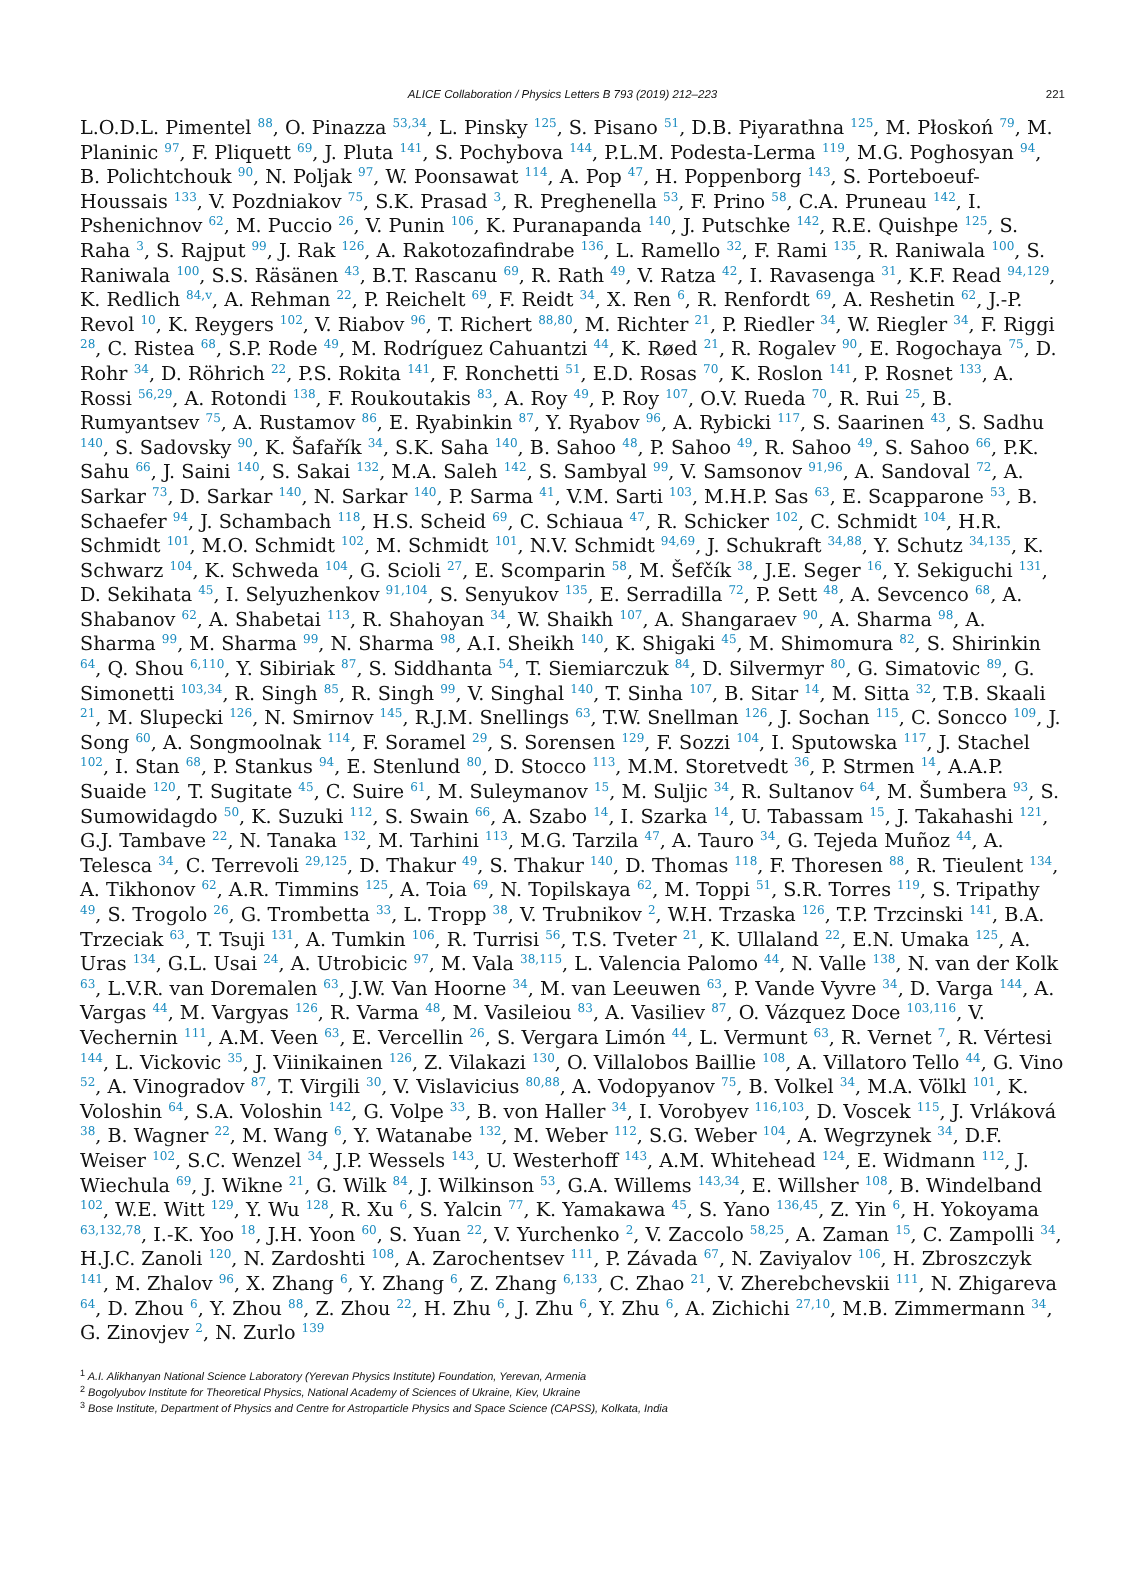ALICE Collaboration / Physics Letters B 793 (2019) 212–223 221
L.O.D.L. Pimentel <sup>88</sup>, O. Pinazza <sup>53,34</sup>, L. Pinsky <sup>125</sup>, S. Pisano <sup>51</sup>, D.B. Piyarathna <sup>125</sup>, M. Płoskoń <sup>79</sup>, M. Planinic <sup>97</sup>, F. Pliquett <sup>69</sup>, J. Pluta <sup>141</sup>, S. Pochybova <sup>144</sup>, P.L.M. Podesta-Lerma <sup>119</sup>, M.G. Poghosyan <sup>94</sup>, B. Polichtchouk <sup>90</sup>, N. Poljak <sup>97</sup>, W. Poonsawat <sup>114</sup>, A. Pop <sup>47</sup>, H. Poppenborg <sup>143</sup>, S. Porteboeuf-Houssais <sup>133</sup>, V. Pozdniakov <sup>75</sup>, S.K. Prasad <sup>3</sup>, R. Preghenella <sup>53</sup>, F. Prino <sup>58</sup>, C.A. Pruneau <sup>142</sup>, I. Pshenichnov <sup>62</sup>, M. Puccio <sup>26</sup>, V. Punin <sup>106</sup>, K. Puranapanda <sup>140</sup>, J. Putschke <sup>142</sup>, R.E. Quishpe <sup>125</sup>, S. Raha <sup>3</sup>, S. Rajput <sup>99</sup>, J. Rak <sup>126</sup>, A. Rakotozafindrabe <sup>136</sup>, L. Ramello <sup>32</sup>, F. Rami <sup>135</sup>, R. Raniwala <sup>100</sup>, S. Raniwala <sup>100</sup>, S.S. Räsänen <sup>43</sup>, B.T. Rascanu <sup>69</sup>, R. Rath <sup>49</sup>, V. Ratza <sup>42</sup>, I. Ravasenga <sup>31</sup>, K.F. Read <sup>94,129</sup>, K. Redlich <sup>84,v</sup>, A. Rehman <sup>22</sup>, P. Reichelt <sup>69</sup>, F. Reidt <sup>34</sup>, X. Ren <sup>6</sup>, R. Renfordt <sup>69</sup>, A. Reshetin <sup>62</sup>, J.-P. Revol <sup>10</sup>, K. Reygers <sup>102</sup>, V. Riabov <sup>96</sup>, T. Richert <sup>88,80</sup>, M. Richter <sup>21</sup>, P. Riedler <sup>34</sup>, W. Riegler <sup>34</sup>, F. Riggi <sup>28</sup>, C. Ristea <sup>68</sup>, S.P. Rode <sup>49</sup>, M. Rodríguez Cahuantzi <sup>44</sup>, K. Røed <sup>21</sup>, R. Rogalev <sup>90</sup>, E. Rogochaya <sup>75</sup>, D. Rohr <sup>34</sup>, D. Röhrich <sup>22</sup>, P.S. Rokita <sup>141</sup>, F. Ronchetti <sup>51</sup>, E.D. Rosas <sup>70</sup>, K. Roslon <sup>141</sup>, P. Rosnet <sup>133</sup>, A. Rossi <sup>56,29</sup>, A. Rotondi <sup>138</sup>, F. Roukoutakis <sup>83</sup>, A. Roy <sup>49</sup>, P. Roy <sup>107</sup>, O.V. Rueda <sup>70</sup>, R. Rui <sup>25</sup>, B. Rumyantsev <sup>75</sup>, A. Rustamov <sup>86</sup>, E. Ryabinkin <sup>87</sup>, Y. Ryabov <sup>96</sup>, A. Rybicki <sup>117</sup>, S. Saarinen <sup>43</sup>, S. Sadhu <sup>140</sup>, S. Sadovsky <sup>90</sup>, K. Šafařík <sup>34</sup>, S.K. Saha <sup>140</sup>, B. Sahoo <sup>48</sup>, P. Sahoo <sup>49</sup>, R. Sahoo <sup>49</sup>, S. Sahoo <sup>66</sup>, P.K. Sahu <sup>66</sup>, J. Saini <sup>140</sup>, S. Sakai <sup>132</sup>, M.A. Saleh <sup>142</sup>, S. Sambyal <sup>99</sup>, V. Samsonov <sup>91,96</sup>, A. Sandoval <sup>72</sup>, A. Sarkar <sup>73</sup>, D. Sarkar <sup>140</sup>, N. Sarkar <sup>140</sup>, P. Sarma <sup>41</sup>, V.M. Sarti <sup>103</sup>, M.H.P. Sas <sup>63</sup>, E. Scapparone <sup>53</sup>, B. Schaefer <sup>94</sup>, J. Schambach <sup>118</sup>, H.S. Scheid <sup>69</sup>, C. Schiaua <sup>47</sup>, R. Schicker <sup>102</sup>, C. Schmidt <sup>104</sup>, H.R. Schmidt <sup>101</sup>, M.O. Schmidt <sup>102</sup>, M. Schmidt <sup>101</sup>, N.V. Schmidt <sup>94,69</sup>, J. Schukraft <sup>34,88</sup>, Y. Schutz <sup>34,135</sup>, K. Schwarz <sup>104</sup>, K. Schweda <sup>104</sup>, G. Scioli <sup>27</sup>, E. Scomparin <sup>58</sup>, M. Šefčík <sup>38</sup>, J.E. Seger <sup>16</sup>, Y. Sekiguchi <sup>131</sup>, D. Sekihata <sup>45</sup>, I. Selyuzhenkov <sup>91,104</sup>, S. Senyukov <sup>135</sup>, E. Serradilla <sup>72</sup>, P. Sett <sup>48</sup>, A. Sevcenco <sup>68</sup>, A. Shabanov <sup>62</sup>, A. Shabetai <sup>113</sup>, R. Shahoyan <sup>34</sup>, W. Shaikh <sup>107</sup>, A. Shangaraev <sup>90</sup>, A. Sharma <sup>98</sup>, A. Sharma <sup>99</sup>, M. Sharma <sup>99</sup>, N. Sharma <sup>98</sup>, A.I. Sheikh <sup>140</sup>, K. Shigaki <sup>45</sup>, M. Shimomura <sup>82</sup>, S. Shirinkin <sup>64</sup>, Q. Shou <sup>6,110</sup>, Y. Sibiriak <sup>87</sup>, S. Siddhanta <sup>54</sup>, T. Siemiarczuk <sup>84</sup>, D. Silvermyr <sup>80</sup>, G. Simatovic <sup>89</sup>, G. Simonetti <sup>103,34</sup>, R. Singh <sup>85</sup>, R. Singh <sup>99</sup>, V. Singhal <sup>140</sup>, T. Sinha <sup>107</sup>, B. Sitar <sup>14</sup>, M. Sitta <sup>32</sup>, T.B. Skaali <sup>21</sup>, M. Slupecki <sup>126</sup>, N. Smirnov <sup>145</sup>, R.J.M. Snellings <sup>63</sup>, T.W. Snellman <sup>126</sup>, J. Sochan <sup>115</sup>, C. Soncco <sup>109</sup>, J. Song <sup>60</sup>, A. Songmoolnak <sup>114</sup>, F. Soramel <sup>29</sup>, S. Sorensen <sup>129</sup>, F. Sozzi <sup>104</sup>, I. Sputowska <sup>117</sup>, J. Stachel <sup>102</sup>, I. Stan <sup>68</sup>, P. Stankus <sup>94</sup>, E. Stenlund <sup>80</sup>, D. Stocco <sup>113</sup>, M.M. Storetvedt <sup>36</sup>, P. Strmen <sup>14</sup>, A.A.P. Suaide <sup>120</sup>, T. Sugitate <sup>45</sup>, C. Suire <sup>61</sup>, M. Suleymanov <sup>15</sup>, M. Suljic <sup>34</sup>, R. Sultanov <sup>64</sup>, M. Šumbera <sup>93</sup>, S. Sumowidagdo <sup>50</sup>, K. Suzuki <sup>112</sup>, S. Swain <sup>66</sup>, A. Szabo <sup>14</sup>, I. Szarka <sup>14</sup>, U. Tabassam <sup>15</sup>, J. Takahashi <sup>121</sup>, G.J. Tambave <sup>22</sup>, N. Tanaka <sup>132</sup>, M. Tarhini <sup>113</sup>, M.G. Tarzila <sup>47</sup>, A. Tauro <sup>34</sup>, G. Tejeda Muñoz <sup>44</sup>, A. Telesca <sup>34</sup>, C. Terrevoli <sup>29,125</sup>, D. Thakur <sup>49</sup>, S. Thakur <sup>140</sup>, D. Thomas <sup>118</sup>, F. Thoresen <sup>88</sup>, R. Tieulent <sup>134</sup>, A. Tikhonov <sup>62</sup>, A.R. Timmins <sup>125</sup>, A. Toia <sup>69</sup>, N. Topilskaya <sup>62</sup>, M. Toppi <sup>51</sup>, S.R. Torres <sup>119</sup>, S. Tripathy <sup>49</sup>, S. Trogolo <sup>26</sup>, G. Trombetta <sup>33</sup>, L. Tropp <sup>38</sup>, V. Trubnikov <sup>2</sup>, W.H. Trzaska <sup>126</sup>, T.P. Trzcinski <sup>141</sup>, B.A. Trzeciak <sup>63</sup>, T. Tsuji <sup>131</sup>, A. Tumkin <sup>106</sup>, R. Turrisi <sup>56</sup>, T.S. Tveter <sup>21</sup>, K. Ullaland <sup>22</sup>, E.N. Umaka <sup>125</sup>, A. Uras <sup>134</sup>, G.L. Usai <sup>24</sup>, A. Utrobicic <sup>97</sup>, M. Vala <sup>38,115</sup>, L. Valencia Palomo <sup>44</sup>, N. Valle <sup>138</sup>, N. van der Kolk <sup>63</sup>, L.V.R. van Doremalen <sup>63</sup>, J.W. Van Hoorne <sup>34</sup>, M. van Leeuwen <sup>63</sup>, P. Vande Vyvre <sup>34</sup>, D. Varga <sup>144</sup>, A. Vargas <sup>44</sup>, M. Vargyas <sup>126</sup>, R. Varma <sup>48</sup>, M. Vasileiou <sup>83</sup>, A. Vasiliev <sup>87</sup>, O. Vázquez Doce <sup>103,116</sup>, V. Vechernin <sup>111</sup>, A.M. Veen <sup>63</sup>, E. Vercellin <sup>26</sup>, S. Vergara Limón <sup>44</sup>, L. Vermunt <sup>63</sup>, R. Vernet <sup>7</sup>, R. Vértesi <sup>144</sup>, L. Vickovic <sup>35</sup>, J. Viinikainen <sup>126</sup>, Z. Vilakazi <sup>130</sup>, O. Villalobos Baillie <sup>108</sup>, A. Villatoro Tello <sup>44</sup>, G. Vino <sup>52</sup>, A. Vinogradov <sup>87</sup>, T. Virgili <sup>30</sup>, V. Vislavicius <sup>80,88</sup>, A. Vodopyanov <sup>75</sup>, B. Volkel <sup>34</sup>, M.A. Völkl <sup>101</sup>, K. Voloshin <sup>64</sup>, S.A. Voloshin <sup>142</sup>, G. Volpe <sup>33</sup>, B. von Haller <sup>34</sup>, I. Vorobyev <sup>116,103</sup>, D. Voscek <sup>115</sup>, J. Vrláková <sup>38</sup>, B. Wagner <sup>22</sup>, M. Wang <sup>6</sup>, Y. Watanabe <sup>132</sup>, M. Weber <sup>112</sup>, S.G. Weber <sup>104</sup>, A. Wegrzynek <sup>34</sup>, D.F. Weiser <sup>102</sup>, S.C. Wenzel <sup>34</sup>, J.P. Wessels <sup>143</sup>, U. Westerhoff <sup>143</sup>, A.M. Whitehead <sup>124</sup>, E. Widmann <sup>112</sup>, J. Wiechula <sup>69</sup>, J. Wikne <sup>21</sup>, G. Wilk <sup>84</sup>, J. Wilkinson <sup>53</sup>, G.A. Willems <sup>143,34</sup>, E. Willsher <sup>108</sup>, B. Windelband <sup>102</sup>, W.E. Witt <sup>129</sup>, Y. Wu <sup>128</sup>, R. Xu <sup>6</sup>, S. Yalcin <sup>77</sup>, K. Yamakawa <sup>45</sup>, S. Yano <sup>136,45</sup>, Z. Yin <sup>6</sup>, H. Yokoyama <sup>63,132,78</sup>, I.-K. Yoo <sup>18</sup>, J.H. Yoon <sup>60</sup>, S. Yuan <sup>22</sup>, V. Yurchenko <sup>2</sup>, V. Zaccolo <sup>58,25</sup>, A. Zaman <sup>15</sup>, C. Zampolli <sup>34</sup>, H.J.C. Zanoli <sup>120</sup>, N. Zardoshti <sup>108</sup>, A. Zarochentsev <sup>111</sup>, P. Závada <sup>67</sup>, N. Zaviyalov <sup>106</sup>, H. Zbroszczyk <sup>141</sup>, M. Zhalov <sup>96</sup>, X. Zhang <sup>6</sup>, Y. Zhang <sup>6</sup>, Z. Zhang <sup>6,133</sup>, C. Zhao <sup>21</sup>, V. Zherebchevskii <sup>111</sup>, N. Zhigareva <sup>64</sup>, D. Zhou <sup>6</sup>, Y. Zhou <sup>88</sup>, Z. Zhou <sup>22</sup>, H. Zhu <sup>6</sup>, J. Zhu <sup>6</sup>, Y. Zhu <sup>6</sup>, A. Zichichi <sup>27,10</sup>, M.B. Zimmermann <sup>34</sup>, G. Zinovjev <sup>2</sup>, N. Zurlo <sup>139</sup>
<sup>1</sup> A.I. Alikhanyan National Science Laboratory (Yerevan Physics Institute) Foundation, Yerevan, Armenia
<sup>2</sup> Bogolyubov Institute for Theoretical Physics, National Academy of Sciences of Ukraine, Kiev, Ukraine
<sup>3</sup> Bose Institute, Department of Physics and Centre for Astroparticle Physics and Space Science (CAPSS), Kolkata, India